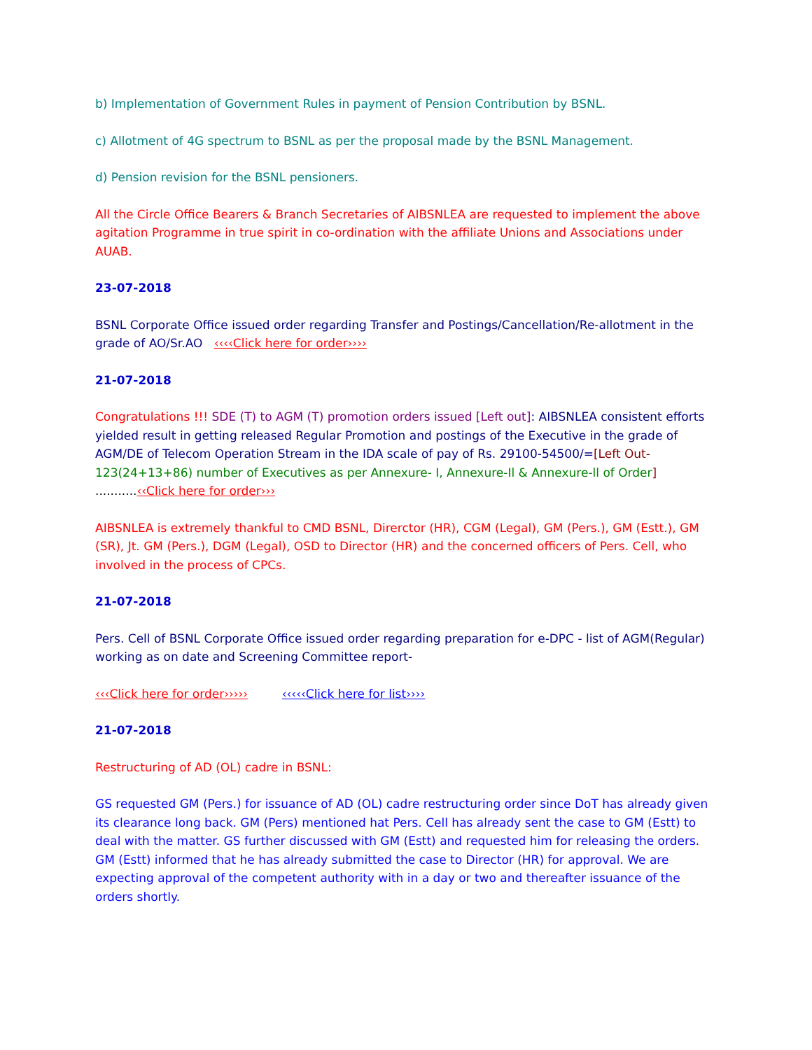b) Implementation of Government Rules in payment of Pension Contribution by BSNL.
c) Allotment of 4G spectrum to BSNL as per the proposal made by the BSNL Management.
d) Pension revision for the BSNL pensioners.
All the Circle Office Bearers & Branch Secretaries of AIBSNLEA are requested to implement the above agitation Programme in true spirit in co-ordination with the affiliate Unions and Associations under AUAB.
23-07-2018
BSNL Corporate Office issued order regarding Transfer and Postings/Cancellation/Re-allotment in the grade of AO/Sr.AO ‹‹‹‹Click here for order››››
21-07-2018
Congratulations !!! SDE (T) to AGM (T) promotion orders issued [Left out]: AIBSNLEA consistent efforts yielded result in getting released Regular Promotion and postings of the Executive in the grade of AGM/DE of Telecom Operation Stream in the IDA scale of pay of Rs. 29100-54500/=[Left Out-123(24+13+86) number of Executives as per Annexure- I, Annexure-Il & Annexure-ll of Order] ...........‹‹Click here for order›››
AIBSNLEA is extremely thankful to CMD BSNL, Direrctor (HR), CGM (Legal), GM (Pers.), GM (Estt.), GM (SR), Jt. GM (Pers.), DGM (Legal), OSD to Director (HR) and the concerned officers of Pers. Cell, who involved in the process of CPCs.
21-07-2018
Pers. Cell of BSNL Corporate Office issued order regarding preparation for e-DPC - list of AGM(Regular) working as on date and Screening Committee report-
‹‹‹Click here for order››››› ‹‹‹‹‹Click here for list››››
21-07-2018
Restructuring of AD (OL) cadre in BSNL:
GS requested GM (Pers.) for issuance of AD (OL) cadre restructuring order since DoT has already given its clearance long back. GM (Pers) mentioned hat Pers. Cell has already sent the case to GM (Estt) to deal with the matter. GS further discussed with GM (Estt) and requested him for releasing the orders. GM (Estt) informed that he has already submitted the case to Director (HR) for approval. We are expecting approval of the competent authority with in a day or two and thereafter issuance of the orders shortly.